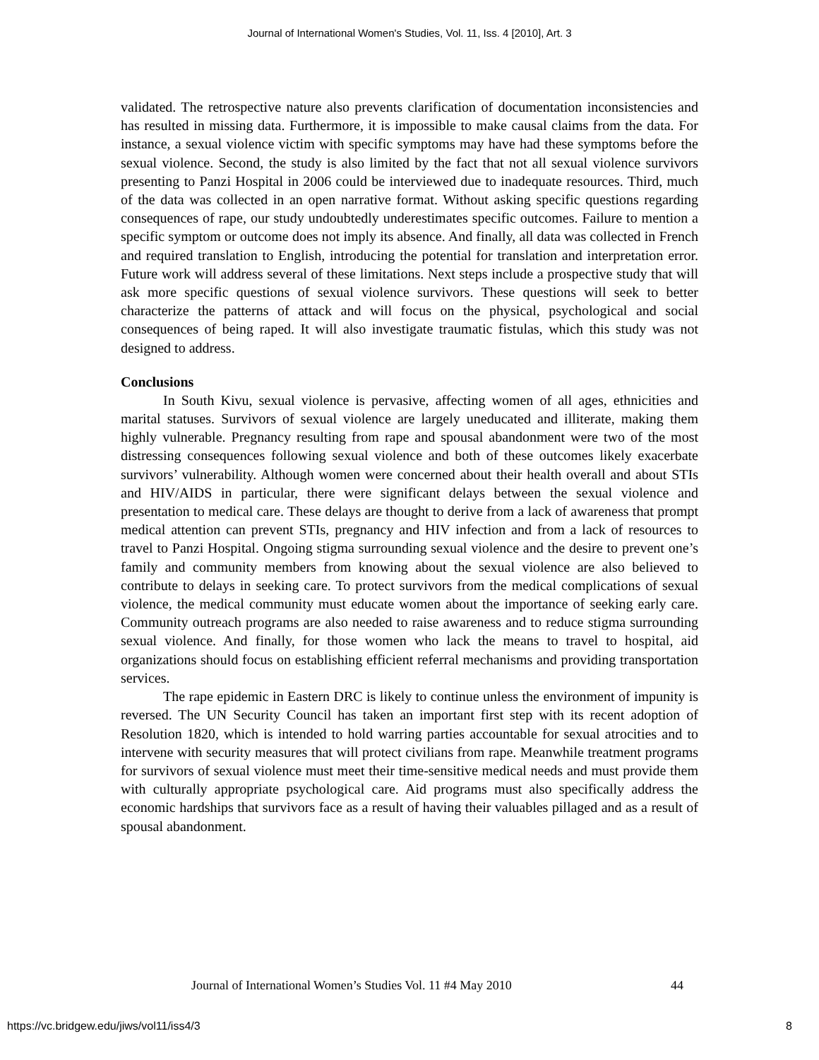Journal of International Women's Studies, Vol. 11, Iss. 4 [2010], Art. 3
validated. The retrospective nature also prevents clarification of documentation inconsistencies and has resulted in missing data. Furthermore, it is impossible to make causal claims from the data. For instance, a sexual violence victim with specific symptoms may have had these symptoms before the sexual violence. Second, the study is also limited by the fact that not all sexual violence survivors presenting to Panzi Hospital in 2006 could be interviewed due to inadequate resources. Third, much of the data was collected in an open narrative format. Without asking specific questions regarding consequences of rape, our study undoubtedly underestimates specific outcomes. Failure to mention a specific symptom or outcome does not imply its absence. And finally, all data was collected in French and required translation to English, introducing the potential for translation and interpretation error. Future work will address several of these limitations. Next steps include a prospective study that will ask more specific questions of sexual violence survivors. These questions will seek to better characterize the patterns of attack and will focus on the physical, psychological and social consequences of being raped. It will also investigate traumatic fistulas, which this study was not designed to address.
Conclusions
In South Kivu, sexual violence is pervasive, affecting women of all ages, ethnicities and marital statuses. Survivors of sexual violence are largely uneducated and illiterate, making them highly vulnerable. Pregnancy resulting from rape and spousal abandonment were two of the most distressing consequences following sexual violence and both of these outcomes likely exacerbate survivors’ vulnerability. Although women were concerned about their health overall and about STIs and HIV/AIDS in particular, there were significant delays between the sexual violence and presentation to medical care. These delays are thought to derive from a lack of awareness that prompt medical attention can prevent STIs, pregnancy and HIV infection and from a lack of resources to travel to Panzi Hospital. Ongoing stigma surrounding sexual violence and the desire to prevent one’s family and community members from knowing about the sexual violence are also believed to contribute to delays in seeking care. To protect survivors from the medical complications of sexual violence, the medical community must educate women about the importance of seeking early care. Community outreach programs are also needed to raise awareness and to reduce stigma surrounding sexual violence. And finally, for those women who lack the means to travel to hospital, aid organizations should focus on establishing efficient referral mechanisms and providing transportation services.
The rape epidemic in Eastern DRC is likely to continue unless the environment of impunity is reversed. The UN Security Council has taken an important first step with its recent adoption of Resolution 1820, which is intended to hold warring parties accountable for sexual atrocities and to intervene with security measures that will protect civilians from rape. Meanwhile treatment programs for survivors of sexual violence must meet their time-sensitive medical needs and must provide them with culturally appropriate psychological care. Aid programs must also specifically address the economic hardships that survivors face as a result of having their valuables pillaged and as a result of spousal abandonment.
Journal of International Women’s Studies Vol. 11 #4 May 2010
44
https://vc.bridgew.edu/jiws/vol11/iss4/3
8